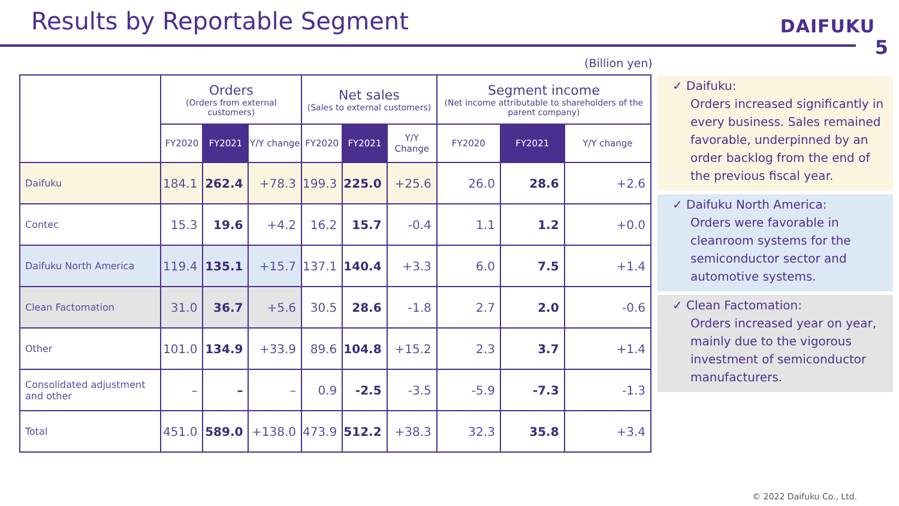Results by Reportable Segment
DAIFUKU
5
(Billion yen)
| | Orders (Orders from external customers) | | | Net sales (Sales to external customers) | | | Segment income (Net income attributable to shareholders of the parent company) | | |
| --- | --- | --- | --- | --- | --- | --- | --- | --- | --- |
| | FY2020 | FY2021 | Y/Y change | FY2020 | FY2021 | Y/Y Change | FY2020 | FY2021 | Y/Y change |
| Daifuku | 184.1 | 262.4 | +78.3 | 199.3 | 225.0 | +25.6 | 26.0 | 28.6 | +2.6 |
| Contec | 15.3 | 19.6 | +4.2 | 16.2 | 15.7 | -0.4 | 1.1 | 1.2 | +0.0 |
| Daifuku North America | 119.4 | 135.1 | +15.7 | 137.1 | 140.4 | +3.3 | 6.0 | 7.5 | +1.4 |
| Clean Factomation | 31.0 | 36.7 | +5.6 | 30.5 | 28.6 | -1.8 | 2.7 | 2.0 | -0.6 |
| Other | 101.0 | 134.9 | +33.9 | 89.6 | 104.8 | +15.2 | 2.3 | 3.7 | +1.4 |
| Consolidated adjustment and other | – | – | – | 0.9 | -2.5 | -3.5 | -5.9 | -7.3 | -1.3 |
| Total | 451.0 | 589.0 | +138.0 | 473.9 | 512.2 | +38.3 | 32.3 | 35.8 | +3.4 |
✓ Daifuku:
Orders increased significantly in every business. Sales remained favorable, underpinned by an order backlog from the end of the previous fiscal year.
✓ Daifuku North America:
Orders were favorable in cleanroom systems for the semiconductor sector and automotive systems.
✓ Clean Factomation:
Orders increased year on year, mainly due to the vigorous investment of semiconductor manufacturers.
© 2022 Daifuku Co., Ltd.